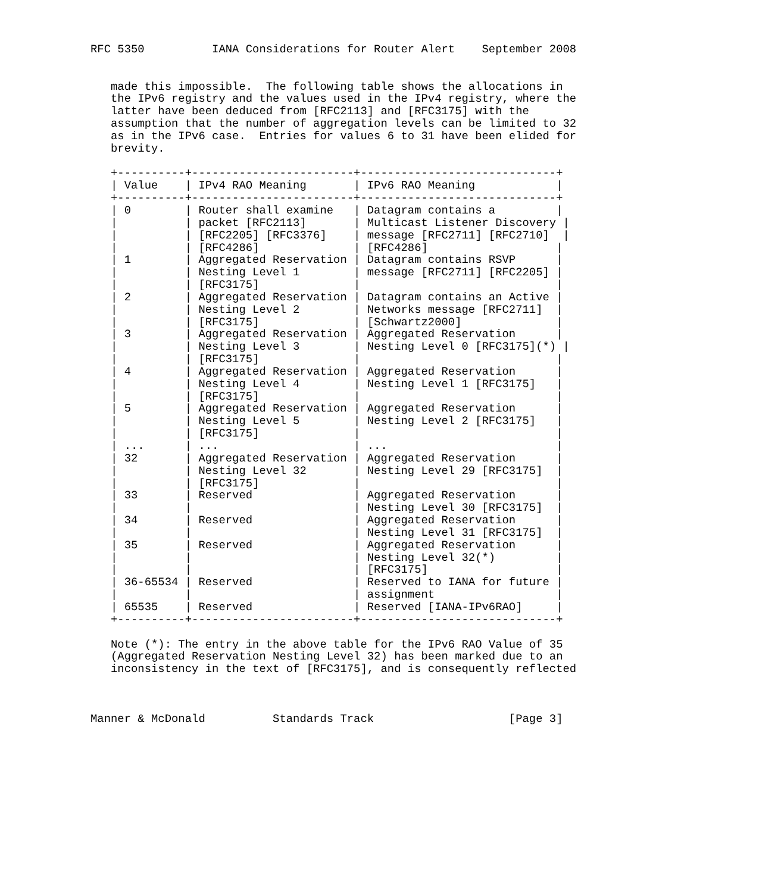RFC 5350          IANA Considerations for Router Alert    September 2008


   made this impossible.  The following table shows the allocations in
   the IPv6 registry and the values used in the IPv4 registry, where the
   latter have been deduced from [RFC2113] and [RFC3175] with the
   assumption that the number of aggregation levels can be limited to 32
   as in the IPv6 case.  Entries for values 6 to 31 have been elided for
   brevity.

   +----------+------------------------+-----------------------------+
   | Value    | IPv4 RAO Meaning       | IPv6 RAO Meaning            |
   +----------+------------------------+-----------------------------+
   | 0        | Router shall examine   | Datagram contains a         |
   |          | packet [RFC2113]       | Multicast Listener Discovery |
   |          | [RFC2205] [RFC3376]    | message [RFC2711] [RFC2710]  |
   |          | [RFC4286]              | [RFC4286]                   |
   | 1        | Aggregated Reservation | Datagram contains RSVP      |
   |          | Nesting Level 1        | message [RFC2711] [RFC2205] |
   |          | [RFC3175]              |                             |
   | 2        | Aggregated Reservation | Datagram contains an Active |
   |          | Nesting Level 2        | Networks message [RFC2711]  |
   |          | [RFC3175]              | [Schwartz2000]              |
   | 3        | Aggregated Reservation | Aggregated Reservation      |
   |          | Nesting Level 3        | Nesting Level 0 [RFC3175](*) |
   |          | [RFC3175]              |                             |
   | 4        | Aggregated Reservation | Aggregated Reservation      |
   |          | Nesting Level 4        | Nesting Level 1 [RFC3175]   |
   |          | [RFC3175]              |                             |
   | 5        | Aggregated Reservation | Aggregated Reservation      |
   |          | Nesting Level 5        | Nesting Level 2 [RFC3175]   |
   |          | [RFC3175]              |                             |
   | ...      | ...                    | ...                         |
   | 32       | Aggregated Reservation | Aggregated Reservation      |
   |          | Nesting Level 32       | Nesting Level 29 [RFC3175]  |
   |          | [RFC3175]              |                             |
   | 33       | Reserved               | Aggregated Reservation      |
   |          |                        | Nesting Level 30 [RFC3175]  |
   | 34       | Reserved               | Aggregated Reservation      |
   |          |                        | Nesting Level 31 [RFC3175]  |
   | 35       | Reserved               | Aggregated Reservation      |
   |          |                        | Nesting Level 32(*)         |
   |          |                        | [RFC3175]                   |
   | 36-65534 | Reserved               | Reserved to IANA for future |
   |          |                        | assignment                  |
   | 65535    | Reserved               | Reserved [IANA-IPv6RAO]     |
   +----------+------------------------+-----------------------------+

   Note (*): The entry in the above table for the IPv6 RAO Value of 35
   (Aggregated Reservation Nesting Level 32) has been marked due to an
   inconsistency in the text of [RFC3175], and is consequently reflected



Manner & McDonald          Standards Track                    [Page 3]